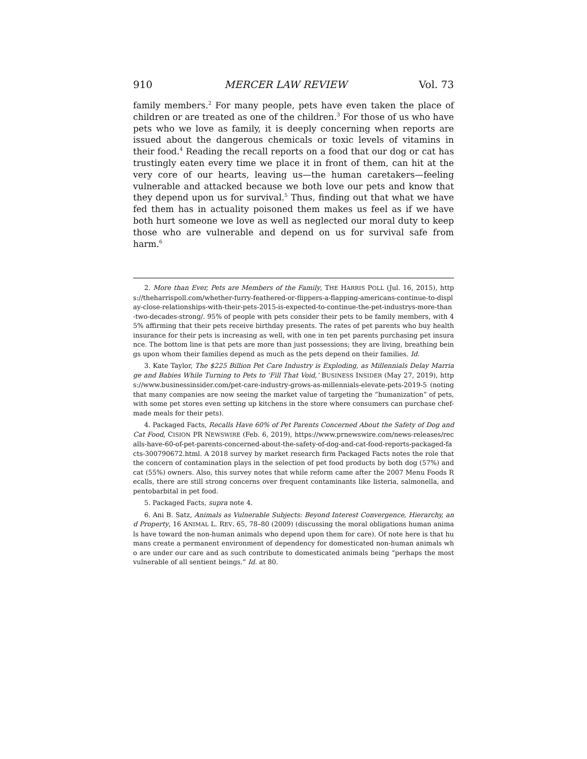910 MERCER LAW REVIEW Vol. 73
family members.<sup>2</sup> For many people, pets have even taken the place of children or are treated as one of the children.<sup>3</sup> For those of us who have pets who we love as family, it is deeply concerning when reports are issued about the dangerous chemicals or toxic levels of vitamins in their food.<sup>4</sup> Reading the recall reports on a food that our dog or cat has trustingly eaten every time we place it in front of them, can hit at the very core of our hearts, leaving us—the human caretakers—feeling vulnerable and attacked because we both love our pets and know that they depend upon us for survival.<sup>5</sup> Thus, finding out that what we have fed them has in actuality poisoned them makes us feel as if we have both hurt someone we love as well as neglected our moral duty to keep those who are vulnerable and depend on us for survival safe from harm.<sup>6</sup>
2. More than Ever, Pets are Members of the Family, THE HARRIS POLL (Jul. 16, 2015), https://theharrispoll.com/whether-furry-feathered-or-flippers-a-flapping-americans-continue-to-display-close-relationships-with-their-pets-2015-is-expected-to-continue-the-pet-industrys-more-than-two-decades-strong/. 95% of people with pets consider their pets to be family members, with 45% affirming that their pets receive birthday presents. The rates of pet parents who buy health insurance for their pets is increasing as well, with one in ten pet parents purchasing pet insurance. The bottom line is that pets are more than just possessions; they are living, breathing beings upon whom their families depend as much as the pets depend on their families. Id.
3. Kate Taylor, The $225 Billion Pet Care Industry is Exploding, as Millennials Delay Marriage and Babies While Turning to Pets to ‘Fill That Void,’ BUSINESS INSIDER (May 27, 2019), https://www.businessinsider.com/pet-care-industry-grows-as-millennials-elevate-pets-2019-5 (noting that many companies are now seeing the market value of targeting the “humanization” of pets, with some pet stores even setting up kitchens in the store where consumers can purchase chef-made meals for their pets).
4. Packaged Facts, Recalls Have 60% of Pet Parents Concerned About the Safety of Dog and Cat Food, CISION PR NEWSWIRE (Feb. 6, 2019), https://www.prnewswire.com/news-releases/recalls-have-60-of-pet-parents-concerned-about-the-safety-of-dog-and-cat-food-reports-packaged-facts-300790672.html. A 2018 survey by market research firm Packaged Facts notes the role that the concern of contamination plays in the selection of pet food products by both dog (57%) and cat (55%) owners. Also, this survey notes that while reform came after the 2007 Menu Foods Recalls, there are still strong concerns over frequent contaminants like listeria, salmonella, and pentobarbital in pet food.
5. Packaged Facts, supra note 4.
6. Ani B. Satz, Animals as Vulnerable Subjects: Beyond Interest Convergence, Hierarchy, and Property, 16 ANIMAL L. REV. 65, 78–80 (2009) (discussing the moral obligations human animals have toward the non-human animals who depend upon them for care). Of note here is that humans create a permanent environment of dependency for domesticated non-human animals who are under our care and as such contribute to domesticated animals being “perhaps the most vulnerable of all sentient beings.” Id. at 80.